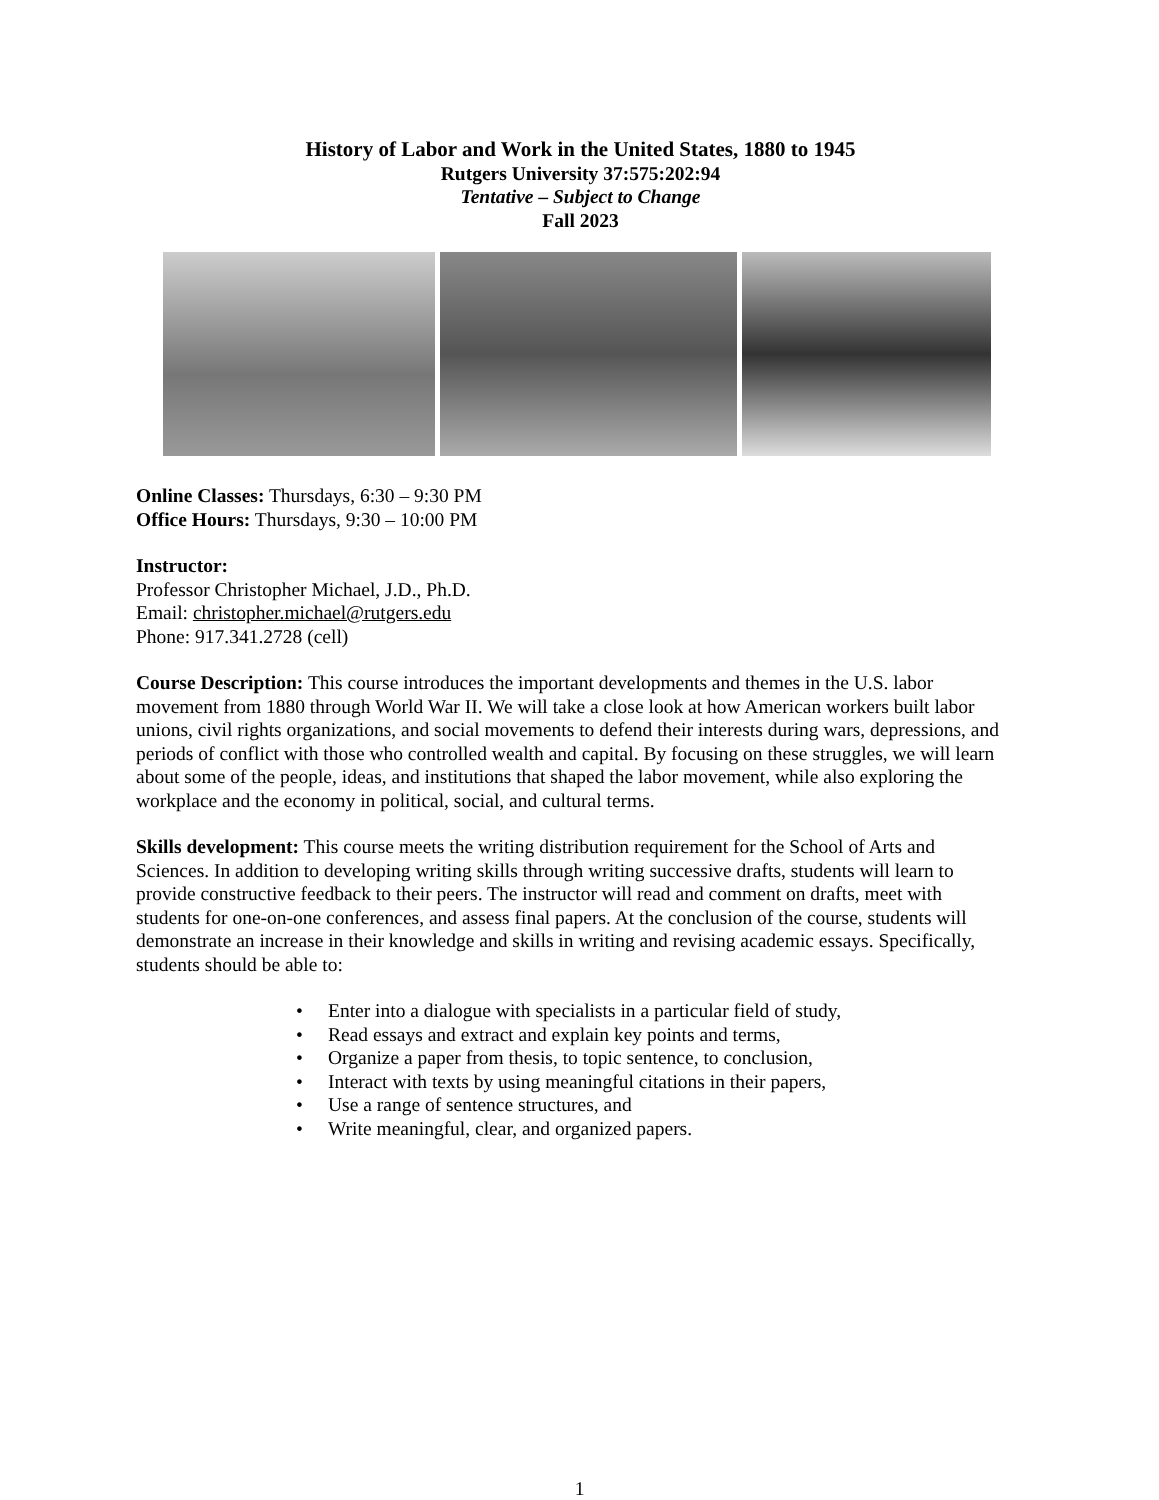History of Labor and Work in the United States, 1880 to 1945
Rutgers University 37:575:202:94
Tentative – Subject to Change
Fall 2023
Online Classes: Thursdays, 6:30 – 9:30 PM
Office Hours: Thursdays, 9:30 – 10:00 PM
Instructor:
Professor Christopher Michael, J.D., Ph.D.
Email: christopher.michael@rutgers.edu
Phone: 917.341.2728 (cell)
Course Description: This course introduces the important developments and themes in the U.S. labor movement from 1880 through World War II. We will take a close look at how American workers built labor unions, civil rights organizations, and social movements to defend their interests during wars, depressions, and periods of conflict with those who controlled wealth and capital. By focusing on these struggles, we will learn about some of the people, ideas, and institutions that shaped the labor movement, while also exploring the workplace and the economy in political, social, and cultural terms.
Skills development: This course meets the writing distribution requirement for the School of Arts and Sciences. In addition to developing writing skills through writing successive drafts, students will learn to provide constructive feedback to their peers. The instructor will read and comment on drafts, meet with students for one-on-one conferences, and assess final papers. At the conclusion of the course, students will demonstrate an increase in their knowledge and skills in writing and revising academic essays. Specifically, students should be able to:
• Enter into a dialogue with specialists in a particular field of study,
• Read essays and extract and explain key points and terms,
• Organize a paper from thesis, to topic sentence, to conclusion,
• Interact with texts by using meaningful citations in their papers,
• Use a range of sentence structures, and
• Write meaningful, clear, and organized papers.
1